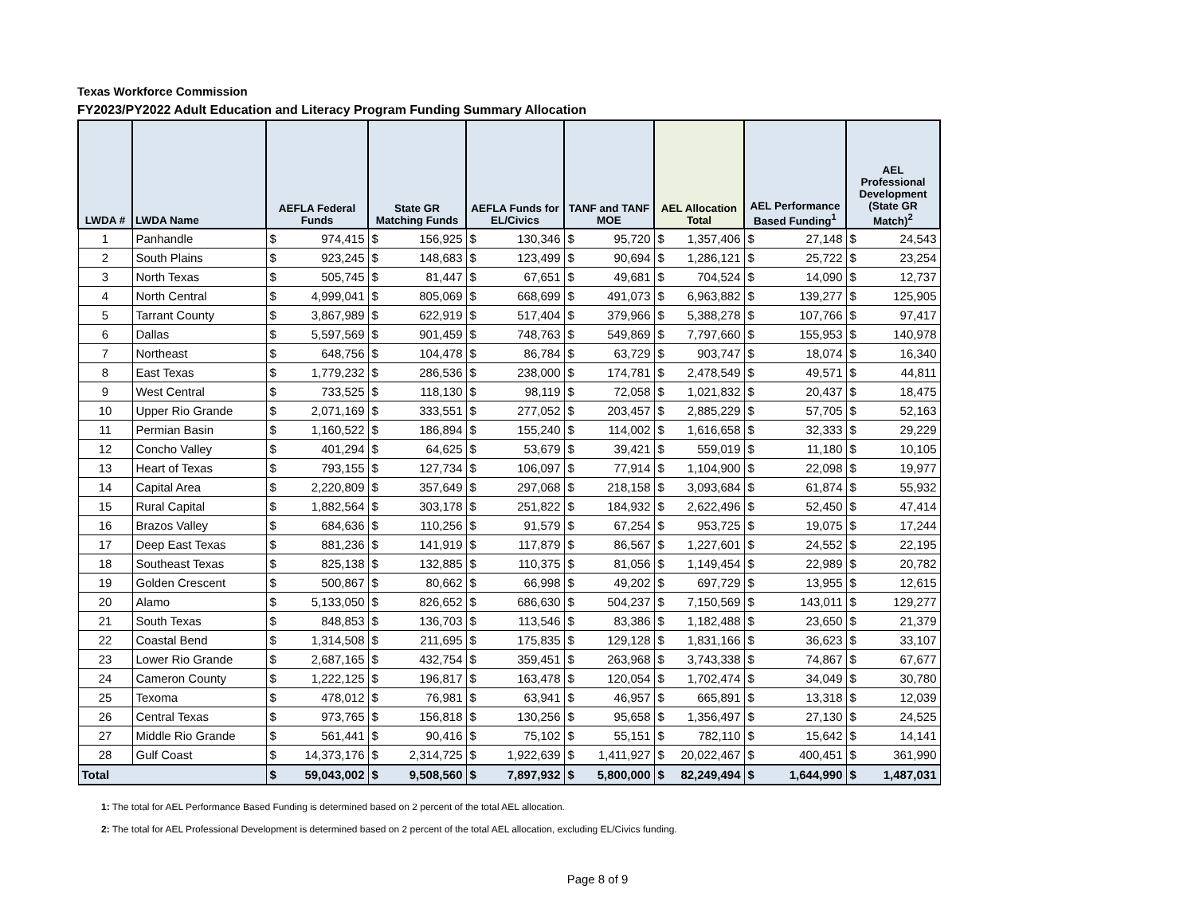Texas Workforce Commission
FY2023/PY2022 Adult Education and Literacy Program Funding Summary Allocation
| LWDA # | LWDA Name | AEFLA Federal Funds | | State GR Matching Funds | | AEFLA Funds for EL/Civics | | TANF and TANF MOE | | AEL Allocation Total | | AEL Performance Based Funding<sup>1</sup> | | AEL Professional Development (State GR Match)<sup>2</sup> | |
| --- | --- | --- | --- | --- | --- | --- | --- | --- | --- | --- | --- | --- | --- | --- | --- |
| 1 | Panhandle | $ | 974,415 | $ | 156,925 | $ | 130,346 | $ | 95,720 | $ | 1,357,406 | $ | 27,148 | $ | 24,543 |
| 2 | South Plains | $ | 923,245 | $ | 148,683 | $ | 123,499 | $ | 90,694 | $ | 1,286,121 | $ | 25,722 | $ | 23,254 |
| 3 | North Texas | $ | 505,745 | $ | 81,447 | $ | 67,651 | $ | 49,681 | $ | 704,524 | $ | 14,090 | $ | 12,737 |
| 4 | North Central | $ | 4,999,041 | $ | 805,069 | $ | 668,699 | $ | 491,073 | $ | 6,963,882 | $ | 139,277 | $ | 125,905 |
| 5 | Tarrant County | $ | 3,867,989 | $ | 622,919 | $ | 517,404 | $ | 379,966 | $ | 5,388,278 | $ | 107,766 | $ | 97,417 |
| 6 | Dallas | $ | 5,597,569 | $ | 901,459 | $ | 748,763 | $ | 549,869 | $ | 7,797,660 | $ | 155,953 | $ | 140,978 |
| 7 | Northeast | $ | 648,756 | $ | 104,478 | $ | 86,784 | $ | 63,729 | $ | 903,747 | $ | 18,074 | $ | 16,340 |
| 8 | East Texas | $ | 1,779,232 | $ | 286,536 | $ | 238,000 | $ | 174,781 | $ | 2,478,549 | $ | 49,571 | $ | 44,811 |
| 9 | West Central | $ | 733,525 | $ | 118,130 | $ | 98,119 | $ | 72,058 | $ | 1,021,832 | $ | 20,437 | $ | 18,475 |
| 10 | Upper Rio Grande | $ | 2,071,169 | $ | 333,551 | $ | 277,052 | $ | 203,457 | $ | 2,885,229 | $ | 57,705 | $ | 52,163 |
| 11 | Permian Basin | $ | 1,160,522 | $ | 186,894 | $ | 155,240 | $ | 114,002 | $ | 1,616,658 | $ | 32,333 | $ | 29,229 |
| 12 | Concho Valley | $ | 401,294 | $ | 64,625 | $ | 53,679 | $ | 39,421 | $ | 559,019 | $ | 11,180 | $ | 10,105 |
| 13 | Heart of Texas | $ | 793,155 | $ | 127,734 | $ | 106,097 | $ | 77,914 | $ | 1,104,900 | $ | 22,098 | $ | 19,977 |
| 14 | Capital Area | $ | 2,220,809 | $ | 357,649 | $ | 297,068 | $ | 218,158 | $ | 3,093,684 | $ | 61,874 | $ | 55,932 |
| 15 | Rural Capital | $ | 1,882,564 | $ | 303,178 | $ | 251,822 | $ | 184,932 | $ | 2,622,496 | $ | 52,450 | $ | 47,414 |
| 16 | Brazos Valley | $ | 684,636 | $ | 110,256 | $ | 91,579 | $ | 67,254 | $ | 953,725 | $ | 19,075 | $ | 17,244 |
| 17 | Deep East Texas | $ | 881,236 | $ | 141,919 | $ | 117,879 | $ | 86,567 | $ | 1,227,601 | $ | 24,552 | $ | 22,195 |
| 18 | Southeast Texas | $ | 825,138 | $ | 132,885 | $ | 110,375 | $ | 81,056 | $ | 1,149,454 | $ | 22,989 | $ | 20,782 |
| 19 | Golden Crescent | $ | 500,867 | $ | 80,662 | $ | 66,998 | $ | 49,202 | $ | 697,729 | $ | 13,955 | $ | 12,615 |
| 20 | Alamo | $ | 5,133,050 | $ | 826,652 | $ | 686,630 | $ | 504,237 | $ | 7,150,569 | $ | 143,011 | $ | 129,277 |
| 21 | South Texas | $ | 848,853 | $ | 136,703 | $ | 113,546 | $ | 83,386 | $ | 1,182,488 | $ | 23,650 | $ | 21,379 |
| 22 | Coastal Bend | $ | 1,314,508 | $ | 211,695 | $ | 175,835 | $ | 129,128 | $ | 1,831,166 | $ | 36,623 | $ | 33,107 |
| 23 | Lower Rio Grande | $ | 2,687,165 | $ | 432,754 | $ | 359,451 | $ | 263,968 | $ | 3,743,338 | $ | 74,867 | $ | 67,677 |
| 24 | Cameron County | $ | 1,222,125 | $ | 196,817 | $ | 163,478 | $ | 120,054 | $ | 1,702,474 | $ | 34,049 | $ | 30,780 |
| 25 | Texoma | $ | 478,012 | $ | 76,981 | $ | 63,941 | $ | 46,957 | $ | 665,891 | $ | 13,318 | $ | 12,039 |
| 26 | Central Texas | $ | 973,765 | $ | 156,818 | $ | 130,256 | $ | 95,658 | $ | 1,356,497 | $ | 27,130 | $ | 24,525 |
| 27 | Middle Rio Grande | $ | 561,441 | $ | 90,416 | $ | 75,102 | $ | 55,151 | $ | 782,110 | $ | 15,642 | $ | 14,141 |
| 28 | Gulf Coast | $ | 14,373,176 | $ | 2,314,725 | $ | 1,922,639 | $ | 1,411,927 | $ | 20,022,467 | $ | 400,451 | $ | 361,990 |
| Total | | $ | 59,043,002 | $ | 9,508,560 | $ | 7,897,932 | $ | 5,800,000 | $ | 82,249,494 | $ | 1,644,990 | $ | 1,487,031 |
1: The total for AEL Performance Based Funding is determined based on 2 percent of the total AEL allocation.
2: The total for AEL Professional Development is determined based on 2 percent of the total AEL allocation, excluding EL/Civics funding.
Page 8 of 9